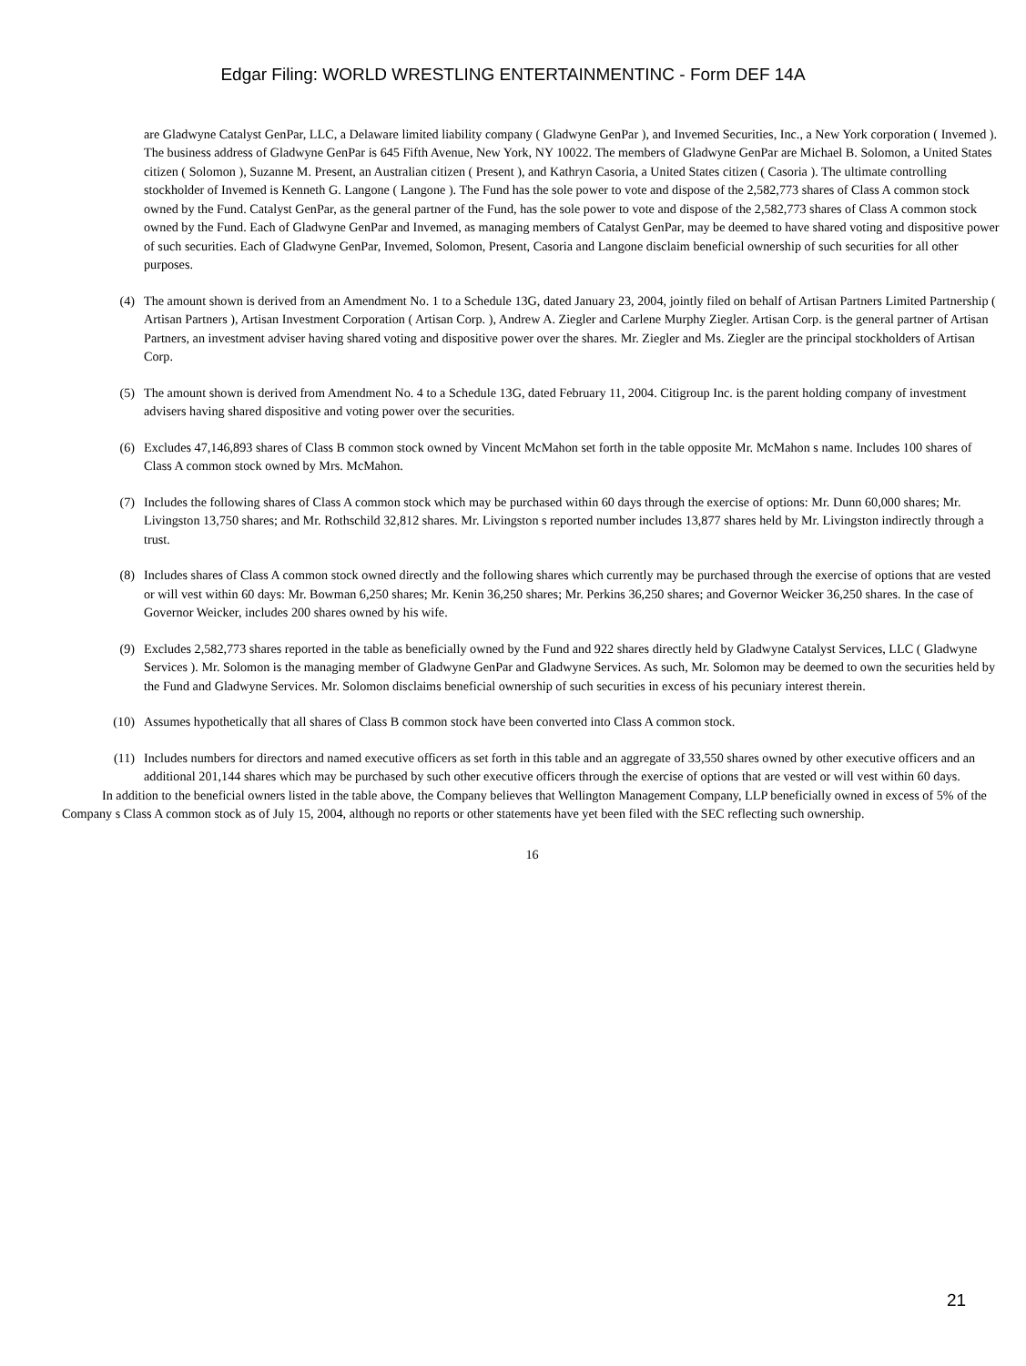Edgar Filing: WORLD WRESTLING ENTERTAINMENTINC - Form DEF 14A
are Gladwyne Catalyst GenPar, LLC, a Delaware limited liability company ( Gladwyne GenPar ), and Invemed Securities, Inc., a New York corporation ( Invemed ). The business address of Gladwyne GenPar is 645 Fifth Avenue, New York, NY 10022. The members of Gladwyne GenPar are Michael B. Solomon, a United States citizen ( Solomon ), Suzanne M. Present, an Australian citizen ( Present ), and Kathryn Casoria, a United States citizen ( Casoria ). The ultimate controlling stockholder of Invemed is Kenneth G. Langone ( Langone ). The Fund has the sole power to vote and dispose of the 2,582,773 shares of Class A common stock owned by the Fund. Catalyst GenPar, as the general partner of the Fund, has the sole power to vote and dispose of the 2,582,773 shares of Class A common stock owned by the Fund. Each of Gladwyne GenPar and Invemed, as managing members of Catalyst GenPar, may be deemed to have shared voting and dispositive power of such securities. Each of Gladwyne GenPar, Invemed, Solomon, Present, Casoria and Langone disclaim beneficial ownership of such securities for all other purposes.
(4) The amount shown is derived from an Amendment No. 1 to a Schedule 13G, dated January 23, 2004, jointly filed on behalf of Artisan Partners Limited Partnership ( Artisan Partners ), Artisan Investment Corporation ( Artisan Corp. ), Andrew A. Ziegler and Carlene Murphy Ziegler. Artisan Corp. is the general partner of Artisan Partners, an investment adviser having shared voting and dispositive power over the shares. Mr. Ziegler and Ms. Ziegler are the principal stockholders of Artisan Corp.
(5) The amount shown is derived from Amendment No. 4 to a Schedule 13G, dated February 11, 2004. Citigroup Inc. is the parent holding company of investment advisers having shared dispositive and voting power over the securities.
(6) Excludes 47,146,893 shares of Class B common stock owned by Vincent McMahon set forth in the table opposite Mr. McMahon s name. Includes 100 shares of Class A common stock owned by Mrs. McMahon.
(7) Includes the following shares of Class A common stock which may be purchased within 60 days through the exercise of options: Mr. Dunn 60,000 shares; Mr. Livingston 13,750 shares; and Mr. Rothschild 32,812 shares. Mr. Livingston s reported number includes 13,877 shares held by Mr. Livingston indirectly through a trust.
(8) Includes shares of Class A common stock owned directly and the following shares which currently may be purchased through the exercise of options that are vested or will vest within 60 days: Mr. Bowman 6,250 shares; Mr. Kenin 36,250 shares; Mr. Perkins 36,250 shares; and Governor Weicker 36,250 shares. In the case of Governor Weicker, includes 200 shares owned by his wife.
(9) Excludes 2,582,773 shares reported in the table as beneficially owned by the Fund and 922 shares directly held by Gladwyne Catalyst Services, LLC ( Gladwyne Services ). Mr. Solomon is the managing member of Gladwyne GenPar and Gladwyne Services. As such, Mr. Solomon may be deemed to own the securities held by the Fund and Gladwyne Services. Mr. Solomon disclaims beneficial ownership of such securities in excess of his pecuniary interest therein.
(10) Assumes hypothetically that all shares of Class B common stock have been converted into Class A common stock.
(11) Includes numbers for directors and named executive officers as set forth in this table and an aggregate of 33,550 shares owned by other executive officers and an additional 201,144 shares which may be purchased by such other executive officers through the exercise of options that are vested or will vest within 60 days.
In addition to the beneficial owners listed in the table above, the Company believes that Wellington Management Company, LLP beneficially owned in excess of 5% of the Company s Class A common stock as of July 15, 2004, although no reports or other statements have yet been filed with the SEC reflecting such ownership.
16
21